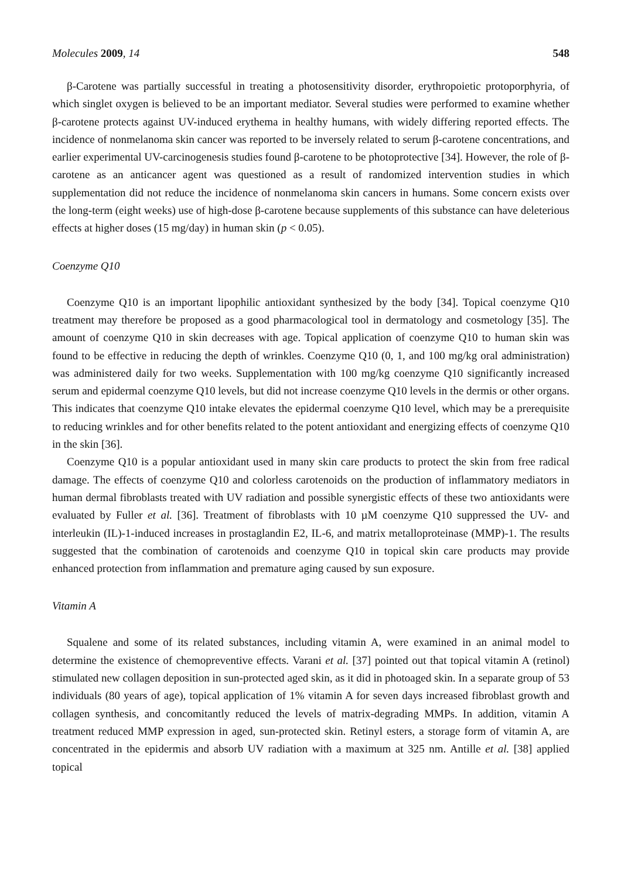Molecules 2009, 14 548
β-Carotene was partially successful in treating a photosensitivity disorder, erythropoietic protoporphyria, of which singlet oxygen is believed to be an important mediator. Several studies were performed to examine whether β-carotene protects against UV-induced erythema in healthy humans, with widely differing reported effects. The incidence of nonmelanoma skin cancer was reported to be inversely related to serum β-carotene concentrations, and earlier experimental UV-carcinogenesis studies found β-carotene to be photoprotective [34]. However, the role of β-carotene as an anticancer agent was questioned as a result of randomized intervention studies in which supplementation did not reduce the incidence of nonmelanoma skin cancers in humans. Some concern exists over the long-term (eight weeks) use of high-dose β-carotene because supplements of this substance can have deleterious effects at higher doses (15 mg/day) in human skin (p < 0.05).
Coenzyme Q10
Coenzyme Q10 is an important lipophilic antioxidant synthesized by the body [34]. Topical coenzyme Q10 treatment may therefore be proposed as a good pharmacological tool in dermatology and cosmetology [35]. The amount of coenzyme Q10 in skin decreases with age. Topical application of coenzyme Q10 to human skin was found to be effective in reducing the depth of wrinkles. Coenzyme Q10 (0, 1, and 100 mg/kg oral administration) was administered daily for two weeks. Supplementation with 100 mg/kg coenzyme Q10 significantly increased serum and epidermal coenzyme Q10 levels, but did not increase coenzyme Q10 levels in the dermis or other organs. This indicates that coenzyme Q10 intake elevates the epidermal coenzyme Q10 level, which may be a prerequisite to reducing wrinkles and for other benefits related to the potent antioxidant and energizing effects of coenzyme Q10 in the skin [36].
Coenzyme Q10 is a popular antioxidant used in many skin care products to protect the skin from free radical damage. The effects of coenzyme Q10 and colorless carotenoids on the production of inflammatory mediators in human dermal fibroblasts treated with UV radiation and possible synergistic effects of these two antioxidants were evaluated by Fuller et al. [36]. Treatment of fibroblasts with 10 µM coenzyme Q10 suppressed the UV- and interleukin (IL)-1-induced increases in prostaglandin E2, IL-6, and matrix metalloproteinase (MMP)-1. The results suggested that the combination of carotenoids and coenzyme Q10 in topical skin care products may provide enhanced protection from inflammation and premature aging caused by sun exposure.
Vitamin A
Squalene and some of its related substances, including vitamin A, were examined in an animal model to determine the existence of chemopreventive effects. Varani et al. [37] pointed out that topical vitamin A (retinol) stimulated new collagen deposition in sun-protected aged skin, as it did in photoaged skin. In a separate group of 53 individuals (80 years of age), topical application of 1% vitamin A for seven days increased fibroblast growth and collagen synthesis, and concomitantly reduced the levels of matrix-degrading MMPs. In addition, vitamin A treatment reduced MMP expression in aged, sun-protected skin. Retinyl esters, a storage form of vitamin A, are concentrated in the epidermis and absorb UV radiation with a maximum at 325 nm. Antille et al. [38] applied topical